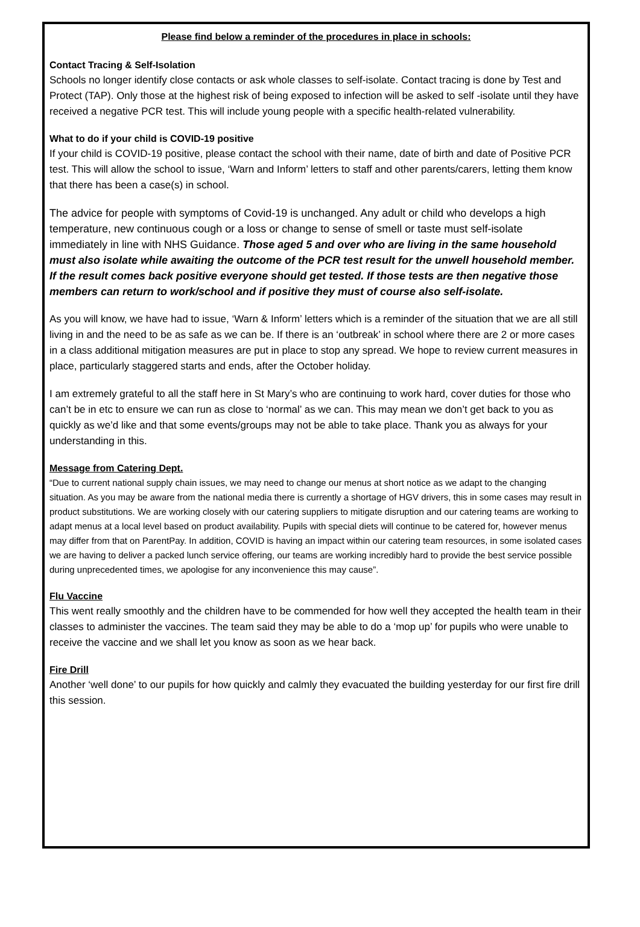Please find below a reminder of the procedures in place in schools:
Contact Tracing & Self-Isolation
Schools no longer identify close contacts or ask whole classes to self-isolate. Contact tracing is done by Test and Protect (TAP). Only those at the highest risk of being exposed to infection will be asked to self -isolate until they have received a negative PCR test. This will include young people with a specific health-related vulnerability.
What to do if your child is COVID-19 positive
If your child is COVID-19 positive, please contact the school with their name, date of birth and date of Positive PCR test. This will allow the school to issue, ‘Warn and Inform’ letters to staff and other parents/carers, letting them know that there has been a case(s) in school.
The advice for people with symptoms of Covid-19 is unchanged. Any adult or child who develops a high temperature, new continuous cough or a loss or change to sense of smell or taste must self-isolate immediately in line with NHS Guidance. Those aged 5 and over who are living in the same household must also isolate while awaiting the outcome of the PCR test result for the unwell household member. If the result comes back positive everyone should get tested. If those tests are then negative those members can return to work/school and if positive they must of course also self-isolate.
As you will know, we have had to issue, ‘Warn & Inform’ letters which is a reminder of the situation that we are all still living in and the need to be as safe as we can be. If there is an ‘outbreak’ in school where there are 2 or more cases in a class additional mitigation measures are put in place to stop any spread. We hope to review current measures in place, particularly staggered starts and ends, after the October holiday.
I am extremely grateful to all the staff here in St Mary’s who are continuing to work hard, cover duties for those who can’t be in etc to ensure we can run as close to ‘normal’ as we can. This may mean we don’t get back to you as quickly as we’d like and that some events/groups may not be able to take place. Thank you as always for your understanding in this.
Message from Catering Dept.
“Due to current national supply chain issues, we may need to change our menus at short notice as we adapt to the changing situation. As you may be aware from the national media there is currently a shortage of HGV drivers, this in some cases may result in product substitutions. We are working closely with our catering suppliers to mitigate disruption and our catering teams are working to adapt menus at a local level based on product availability. Pupils with special diets will continue to be catered for, however menus may differ from that on ParentPay. In addition, COVID is having an impact within our catering team resources, in some isolated cases we are having to deliver a packed lunch service offering, our teams are working incredibly hard to provide the best service possible during unprecedented times, we apologise for any inconvenience this may cause”.
Flu Vaccine
This went really smoothly and the children have to be commended for how well they accepted the health team in their classes to administer the vaccines. The team said they may be able to do a ‘mop up’ for pupils who were unable to receive the vaccine and we shall let you know as soon as we hear back.
Fire Drill
Another ‘well done’ to our pupils for how quickly and calmly they evacuated the building yesterday for our first fire drill this session.